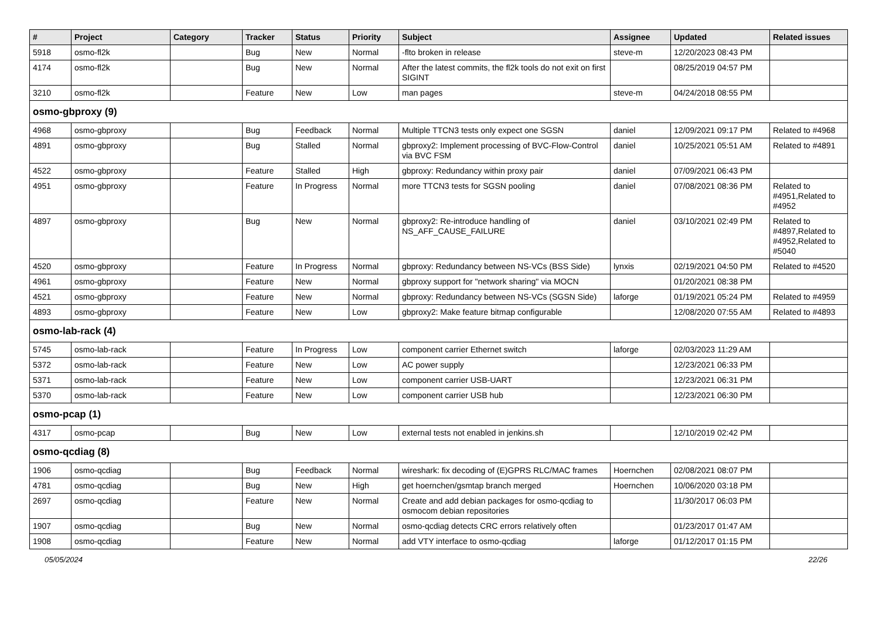| # | Project | Category | Tracker | Status | Priority | Subject | Assignee | Updated | Related issues |
| --- | --- | --- | --- | --- | --- | --- | --- | --- | --- |
| 5918 | osmo-fl2k | | Bug | New | Normal | -flto broken in release | steve-m | 12/20/2023 08:43 PM | |
| 4174 | osmo-fl2k | | Bug | New | Normal | After the latest commits, the fl2k tools do not exit on first SIGINT | | 08/25/2019 04:57 PM | |
| 3210 | osmo-fl2k | | Feature | New | Low | man pages | steve-m | 04/24/2018 08:55 PM | |
| osmo-gbproxy (9) | | | | | | | | | |
| 4968 | osmo-gbproxy | | Bug | Feedback | Normal | Multiple TTCN3 tests only expect one SGSN | daniel | 12/09/2021 09:17 PM | Related to #4968 |
| 4891 | osmo-gbproxy | | Bug | Stalled | Normal | gbproxy2: Implement processing of BVC-Flow-Control via BVC FSM | daniel | 10/25/2021 05:51 AM | Related to #4891 |
| 4522 | osmo-gbproxy | | Feature | Stalled | High | gbproxy: Redundancy within proxy pair | daniel | 07/09/2021 06:43 PM | |
| 4951 | osmo-gbproxy | | Feature | In Progress | Normal | more TTCN3 tests for SGSN pooling | daniel | 07/08/2021 08:36 PM | Related to #4951,Related to #4952 |
| 4897 | osmo-gbproxy | | Bug | New | Normal | gbproxy2: Re-introduce handling of NS_AFF_CAUSE_FAILURE | daniel | 03/10/2021 02:49 PM | Related to #4897,Related to #4952,Related to #5040 |
| 4520 | osmo-gbproxy | | Feature | In Progress | Normal | gbproxy: Redundancy between NS-VCs (BSS Side) | lynxis | 02/19/2021 04:50 PM | Related to #4520 |
| 4961 | osmo-gbproxy | | Feature | New | Normal | gbproxy support for "network sharing" via MOCN | | 01/20/2021 08:38 PM | |
| 4521 | osmo-gbproxy | | Feature | New | Normal | gbproxy: Redundancy between NS-VCs (SGSN Side) | laforge | 01/19/2021 05:24 PM | Related to #4959 |
| 4893 | osmo-gbproxy | | Feature | New | Low | gbproxy2: Make feature bitmap configurable | | 12/08/2020 07:55 AM | Related to #4893 |
| osmo-lab-rack (4) | | | | | | | | | |
| 5745 | osmo-lab-rack | | Feature | In Progress | Low | component carrier Ethernet switch | laforge | 02/03/2023 11:29 AM | |
| 5372 | osmo-lab-rack | | Feature | New | Low | AC power supply | | 12/23/2021 06:33 PM | |
| 5371 | osmo-lab-rack | | Feature | New | Low | component carrier USB-UART | | 12/23/2021 06:31 PM | |
| 5370 | osmo-lab-rack | | Feature | New | Low | component carrier USB hub | | 12/23/2021 06:30 PM | |
| osmo-pcap (1) | | | | | | | | | |
| 4317 | osmo-pcap | | Bug | New | Low | external tests not enabled in jenkins.sh | | 12/10/2019 02:42 PM | |
| osmo-qcdiag (8) | | | | | | | | | |
| 1906 | osmo-qcdiag | | Bug | Feedback | Normal | wireshark: fix decoding of (E)GPRS RLC/MAC frames | Hoernchen | 02/08/2021 08:07 PM | |
| 4781 | osmo-qcdiag | | Bug | New | High | get hoernchen/gsmtap branch merged | Hoernchen | 10/06/2020 03:18 PM | |
| 2697 | osmo-qcdiag | | Feature | New | Normal | Create and add debian packages for osmo-qcdiag to osmocom debian repositories | | 11/30/2017 06:03 PM | |
| 1907 | osmo-qcdiag | | Bug | New | Normal | osmo-qcdiag detects CRC errors relatively often | | 01/23/2017 01:47 AM | |
| 1908 | osmo-qcdiag | | Feature | New | Normal | add VTY interface to osmo-qcdiag | laforge | 01/12/2017 01:15 PM | |
05/05/2024 22/26